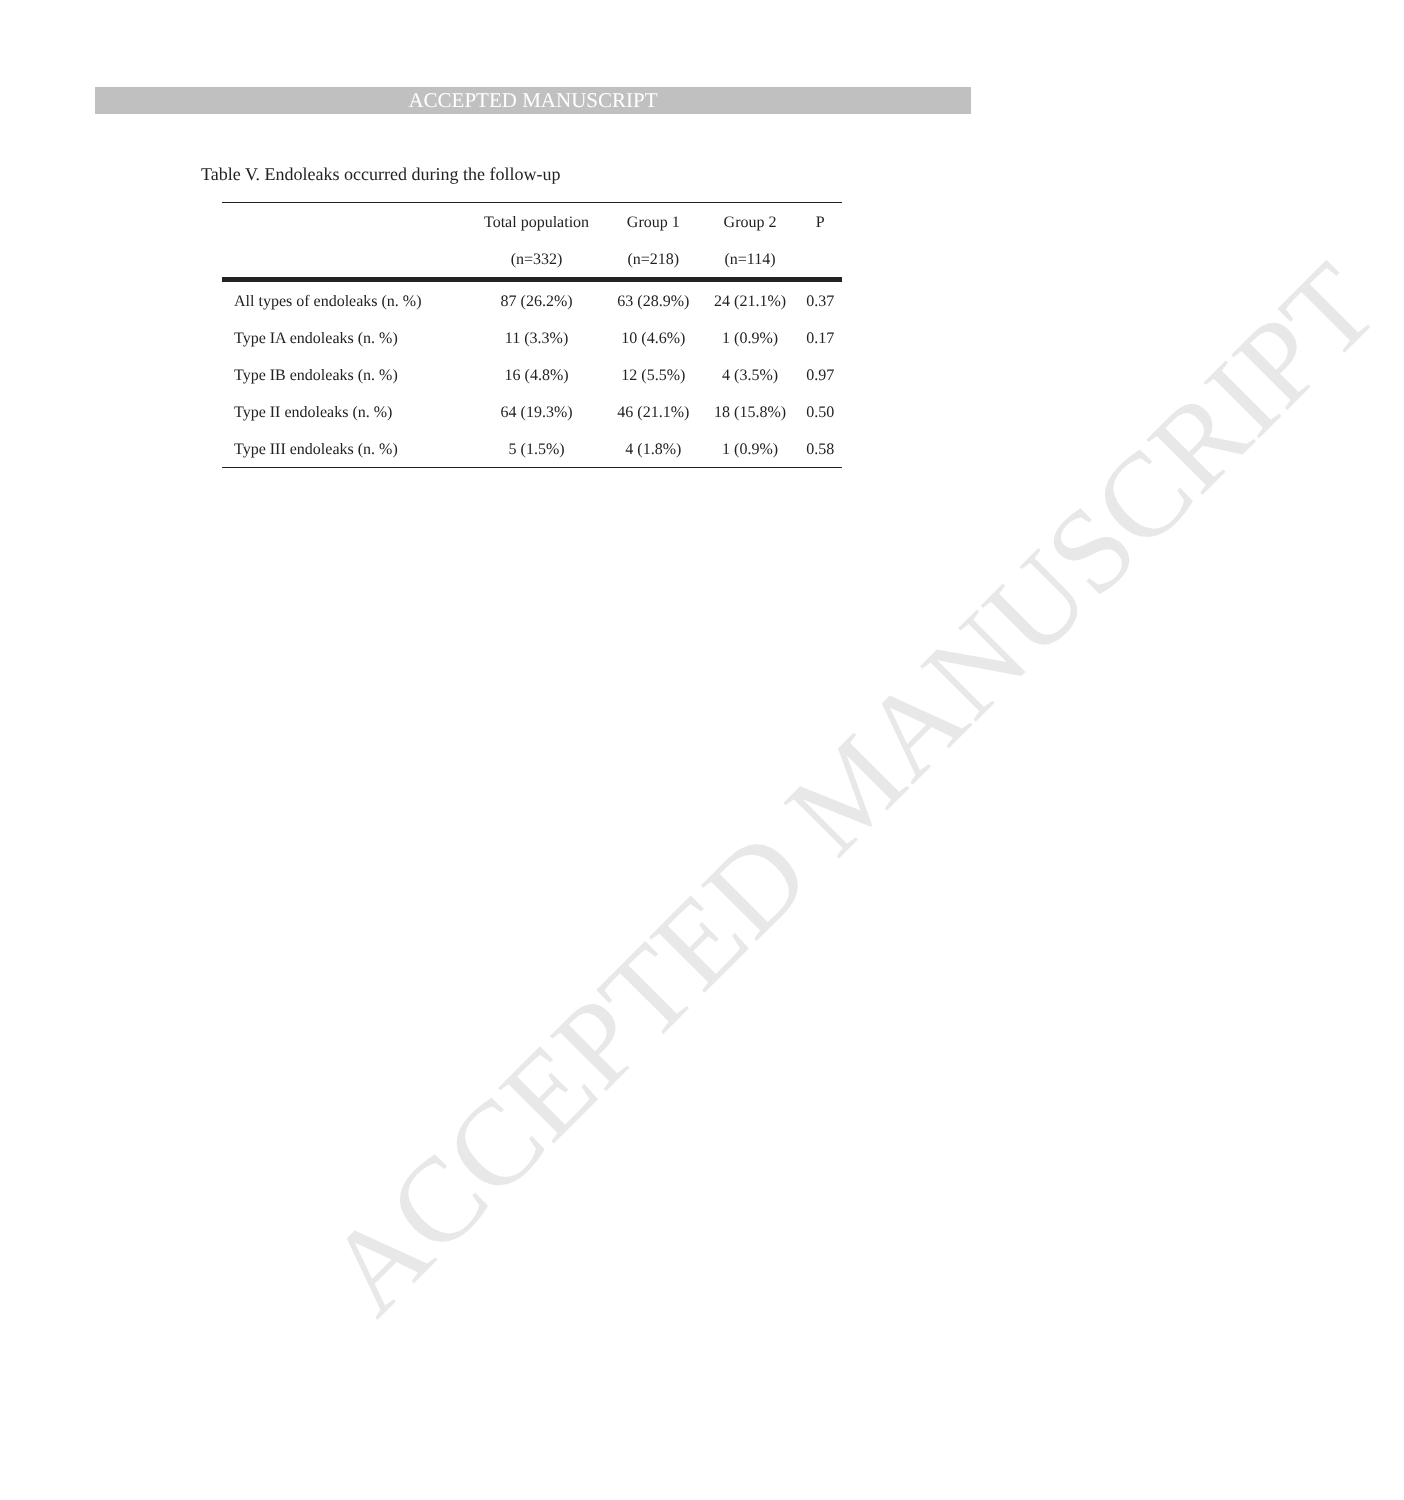ACCEPTED MANUSCRIPT
ACCEPTED MANUSCRIPT
Table V. Endoleaks occurred during the follow-up
| | Total population | Group 1 | Group 2 | P |
| --- | --- | --- | --- | --- |
| | (n=332) | (n=218) | (n=114) | |
| All types of endoleaks (n. %) | 87 (26.2%) | 63 (28.9%) | 24 (21.1%) | 0.37 |
| Type IA endoleaks (n. %) | 11 (3.3%) | 10 (4.6%) | 1 (0.9%) | 0.17 |
| Type IB endoleaks (n. %) | 16 (4.8%) | 12 (5.5%) | 4 (3.5%) | 0.97 |
| Type II endoleaks (n. %) | 64 (19.3%) | 46 (21.1%) | 18 (15.8%) | 0.50 |
| Type III endoleaks (n. %) | 5 (1.5%) | 4 (1.8%) | 1 (0.9%) | 0.58 |